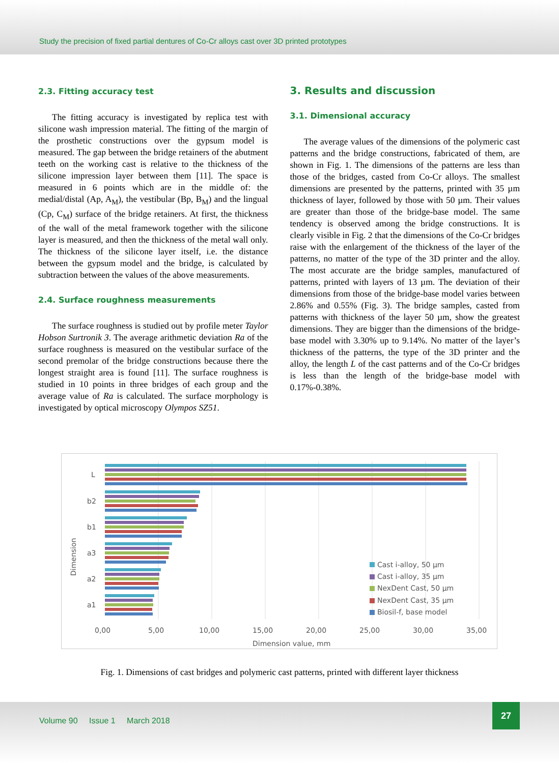Study the precision of fixed partial dentures of Co-Cr alloys cast over 3D printed prototypes
2.3. Fitting accuracy test
The fitting accuracy is investigated by replica test with silicone wash impression material. The fitting of the margin of the prosthetic constructions over the gypsum model is measured. The gap between the bridge retainers of the abutment teeth on the working cast is relative to the thickness of the silicone impression layer between them [11]. The space is measured in 6 points which are in the middle of: the medial/distal (Ap, A<sub>M</sub>), the vestibular (Bp, B<sub>M</sub>) and the lingual (Cp, C<sub>M</sub>) surface of the bridge retainers. At first, the thickness of the wall of the metal framework together with the silicone layer is measured, and then the thickness of the metal wall only. The thickness of the silicone layer itself, i.e. the distance between the gypsum model and the bridge, is calculated by subtraction between the values of the above measurements.
2.4. Surface roughness measurements
The surface roughness is studied out by profile meter Taylor Hobson Surtronik 3. The average arithmetic deviation Ra of the surface roughness is measured on the vestibular surface of the second premolar of the bridge constructions because there the longest straight area is found [11]. The surface roughness is studied in 10 points in three bridges of each group and the average value of Ra is calculated. The surface morphology is investigated by optical microscopy Olympos SZ51.
3. Results and discussion
3.1. Dimensional accuracy
The average values of the dimensions of the polymeric cast patterns and the bridge constructions, fabricated of them, are shown in Fig. 1. The dimensions of the patterns are less than those of the bridges, casted from Co-Cr alloys. The smallest dimensions are presented by the patterns, printed with 35 µm thickness of layer, followed by those with 50 µm. Their values are greater than those of the bridge-base model. The same tendency is observed among the bridge constructions. It is clearly visible in Fig. 2 that the dimensions of the Co-Cr bridges raise with the enlargement of the thickness of the layer of the patterns, no matter of the type of the 3D printer and the alloy. The most accurate are the bridge samples, manufactured of patterns, printed with layers of 13 µm. The deviation of their dimensions from those of the bridge-base model varies between 2.86% and 0.55% (Fig. 3). The bridge samples, casted from patterns with thickness of the layer 50 µm, show the greatest dimensions. They are bigger than the dimensions of the bridge-base model with 3.30% up to 9.14%. No matter of the layer’s thickness of the patterns, the type of the 3D printer and the alloy, the length L of the cast patterns and of the Co-Cr bridges is less than the length of the bridge-base model with 0.17%-0.38%.
L
b2
b1
a3
a2
a1
Dimension
0,00
5,00
10,00
15,00
20,00
25,00
30,00
35,00
Dimension value, mm
Cast i-alloy, 50 µm
Cast i-alloy, 35 µm
NexDent Cast, 50 µm
NexDent Cast, 35 µm
Biosil-f, base model
Fig. 1. Dimensions of cast bridges and polymeric cast patterns, printed with different layer thickness
Volume 90 Issue 1 March 2018
27